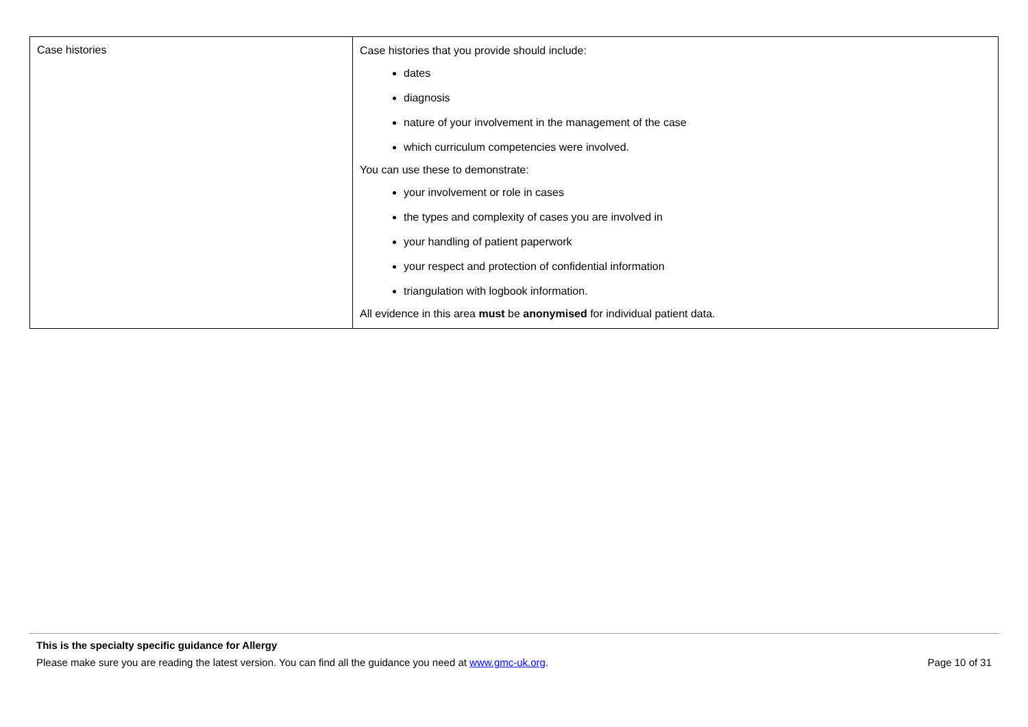| Case histories | Case histories that you provide should include: dates diagnosis nature of your involvement in the management of the case which curriculum competencies were involved. You can use these to demonstrate: your involvement or role in cases the types and complexity of cases you are involved in your handling of patient paperwork your respect and protection of confidential information triangulation with logbook information. All evidence in this area must be anonymised for individual patient data. |
This is the specialty specific guidance for Allergy
Please make sure you are reading the latest version. You can find all the guidance you need at www.gmc-uk.org. Page 10 of 31